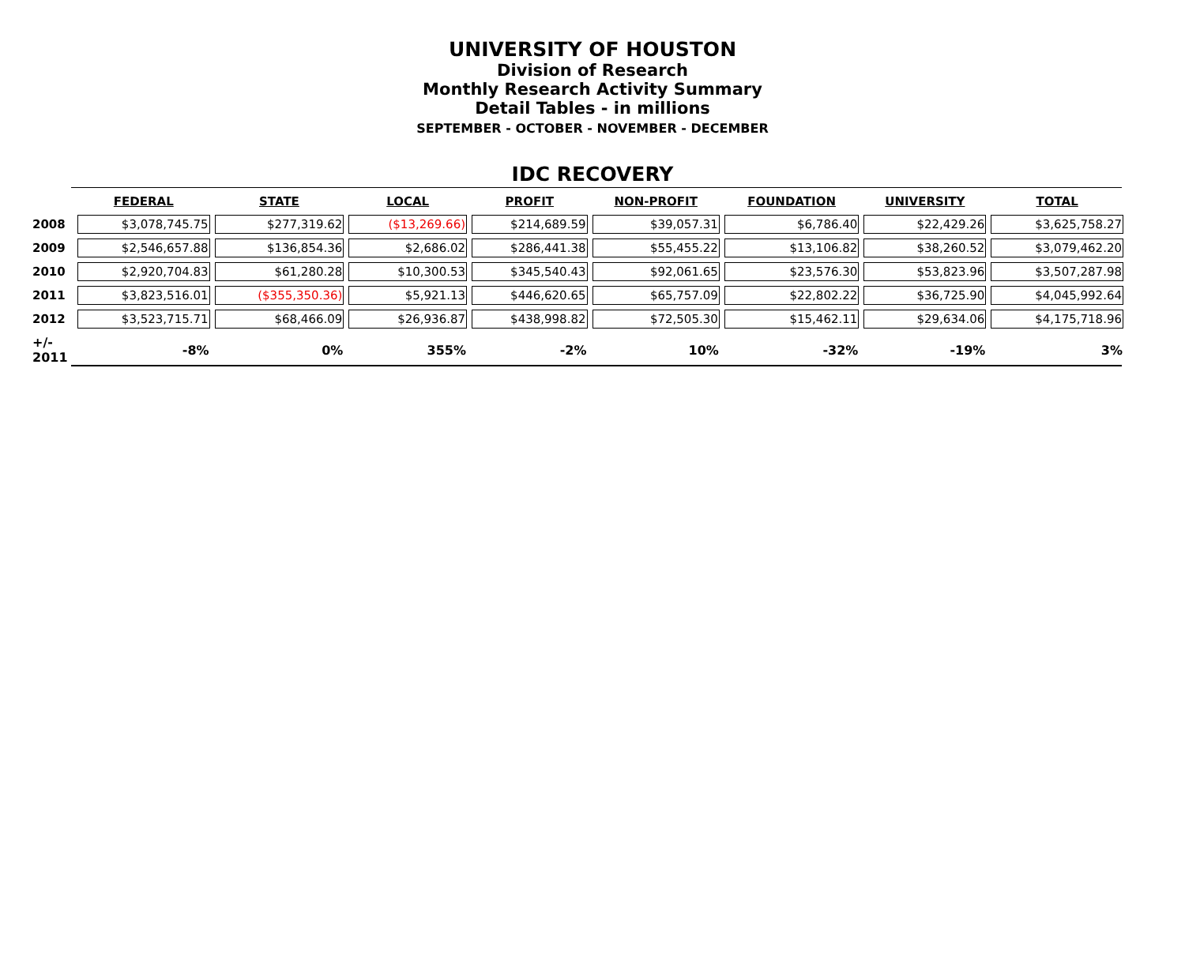UNIVERSITY OF HOUSTON
Division of Research
Monthly Research Activity Summary
Detail Tables - in millions
SEPTEMBER - OCTOBER - NOVEMBER - DECEMBER
IDC RECOVERY
| | FEDERAL | STATE | LOCAL | PROFIT | NON-PROFIT | FOUNDATION | UNIVERSITY | TOTAL |
| --- | --- | --- | --- | --- | --- | --- | --- | --- |
| 2008 | $3,078,745.75 | $277,319.62 | ($13,269.66) | $214,689.59 | $39,057.31 | $6,786.40 | $22,429.26 | $3,625,758.27 |
| 2009 | $2,546,657.88 | $136,854.36 | $2,686.02 | $286,441.38 | $55,455.22 | $13,106.82 | $38,260.52 | $3,079,462.20 |
| 2010 | $2,920,704.83 | $61,280.28 | $10,300.53 | $345,540.43 | $92,061.65 | $23,576.30 | $53,823.96 | $3,507,287.98 |
| 2011 | $3,823,516.01 | ($355,350.36) | $5,921.13 | $446,620.65 | $65,757.09 | $22,802.22 | $36,725.90 | $4,045,992.64 |
| 2012 | $3,523,715.71 | $68,466.09 | $26,936.87 | $438,998.82 | $72,505.30 | $15,462.11 | $29,634.06 | $4,175,718.96 |
| +/- 2011 | -8% | 0% | 355% | -2% | 10% | -32% | -19% | 3% |